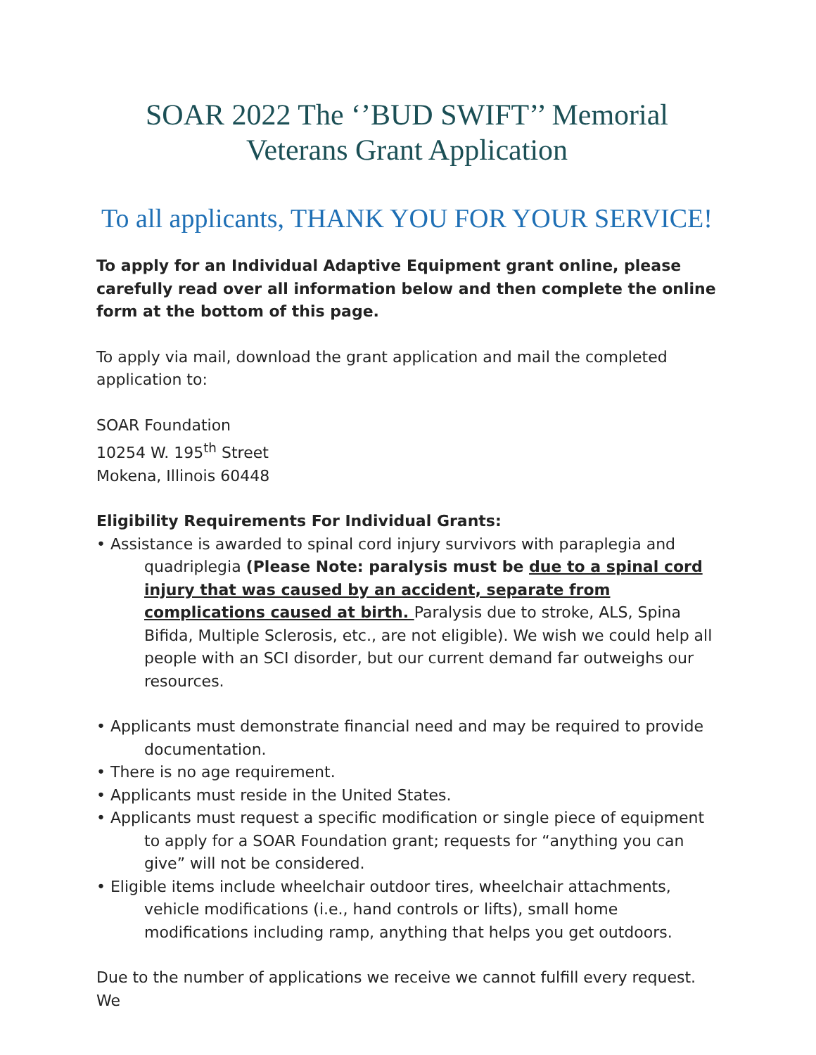SOAR 2022 The ‘’BUD SWIFT’’ Memorial
Veterans Grant Application
To all applicants, THANK YOU FOR YOUR SERVICE!
To apply for an Individual Adaptive Equipment grant online, please carefully read over all information below and then complete the online form at the bottom of this page.
To apply via mail, download the grant application and mail the completed application to:
SOAR Foundation
10254 W. 195<sup>th</sup> Street
Mokena, Illinois 60448
Eligibility Requirements For Individual Grants:
• Assistance is awarded to spinal cord injury survivors with paraplegia and quadriplegia (Please Note: paralysis must be due to a spinal cord injury that was caused by an accident, separate from complications caused at birth. Paralysis due to stroke, ALS, Spina Bifida, Multiple Sclerosis, etc., are not eligible). We wish we could help all people with an SCI disorder, but our current demand far outweighs our resources.
• Applicants must demonstrate financial need and may be required to provide documentation.
• There is no age requirement.
• Applicants must reside in the United States.
• Applicants must request a specific modification or single piece of equipment to apply for a SOAR Foundation grant; requests for “anything you can give” will not be considered.
• Eligible items include wheelchair outdoor tires, wheelchair attachments, vehicle modifications (i.e., hand controls or lifts), small home modifications including ramp, anything that helps you get outdoors.
Due to the number of applications we receive we cannot fulfill every request. We